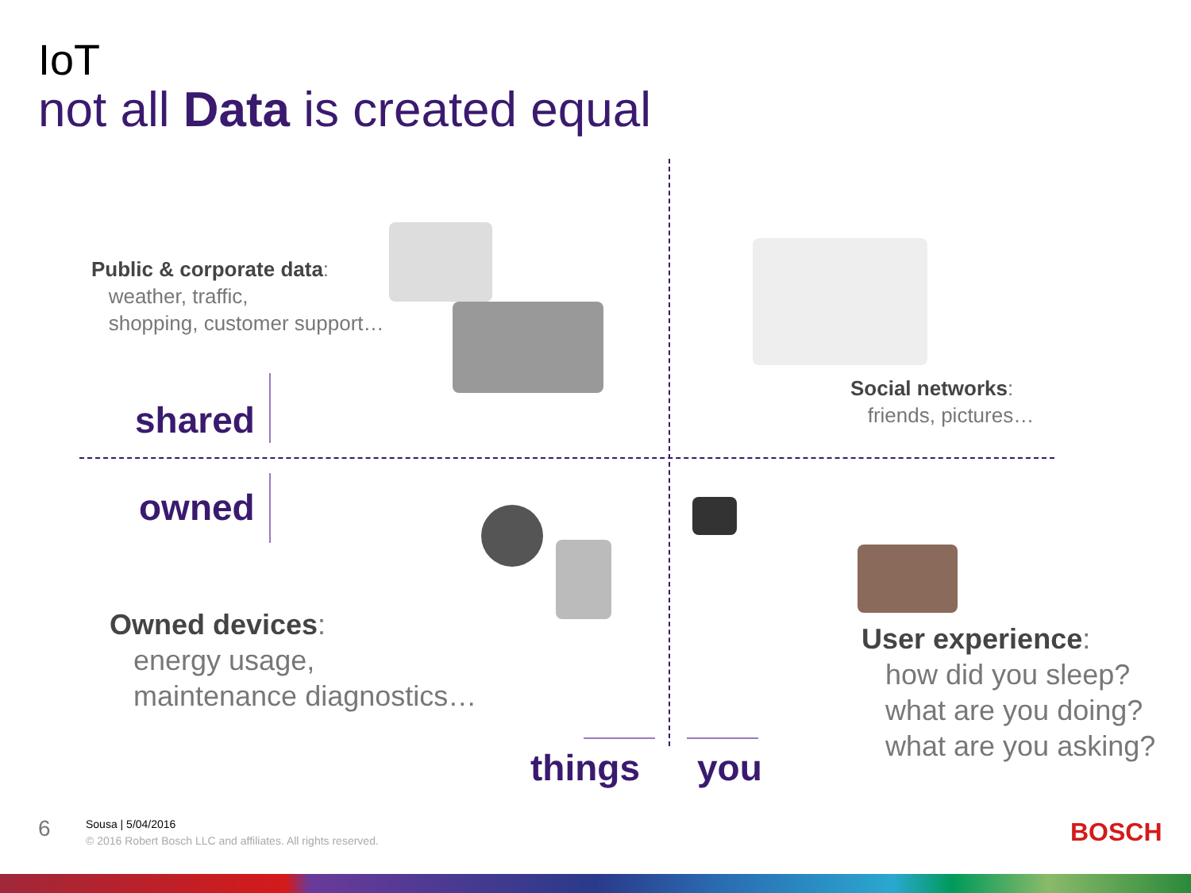IoT
not all Data is created equal
Public & corporate data:
weather, traffic,
shopping, customer support…
Social networks:
friends, pictures…
shared
owned
Owned devices:
energy usage,
maintenance diagnostics…
User experience:
how did you sleep?
what are you doing?
what are you asking?
things you
6
Sousa | 5/04/2016
© 2016 Robert Bosch LLC and affiliates. All rights reserved.
BOSCH